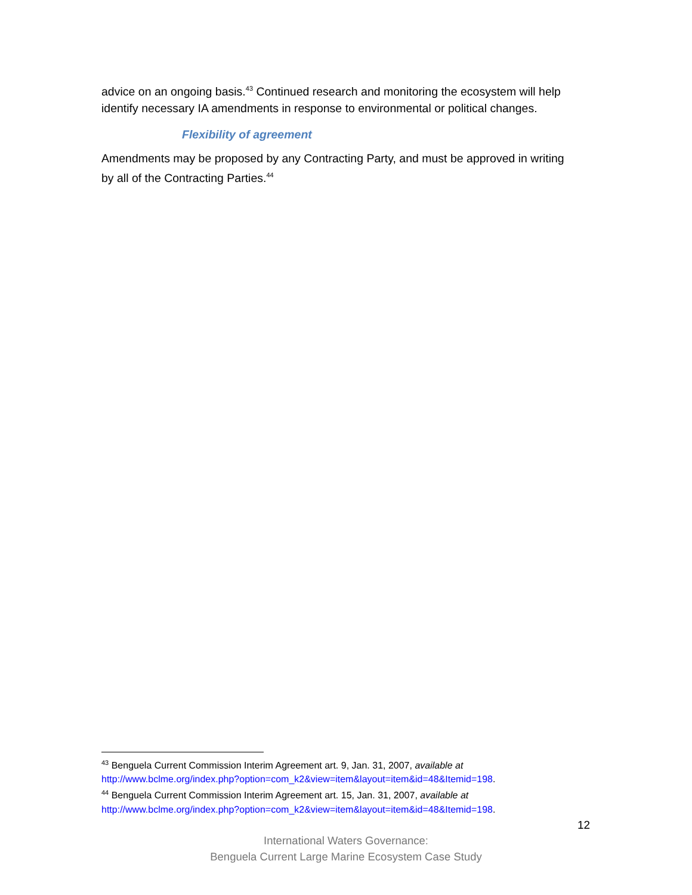advice on an ongoing basis.<sup>43</sup> Continued research and monitoring the ecosystem will help identify necessary IA amendments in response to environmental or political changes.
Flexibility of agreement
Amendments may be proposed by any Contracting Party, and must be approved in writing by all of the Contracting Parties.<sup>44</sup>
<sup>43</sup> Benguela Current Commission Interim Agreement art. 9, Jan. 31, 2007, available at http://www.bclme.org/index.php?option=com_k2&view=item&layout=item&id=48&Itemid=198.
<sup>44</sup> Benguela Current Commission Interim Agreement art. 15, Jan. 31, 2007, available at http://www.bclme.org/index.php?option=com_k2&view=item&layout=item&id=48&Itemid=198.
12
International Waters Governance:
Benguela Current Large Marine Ecosystem Case Study